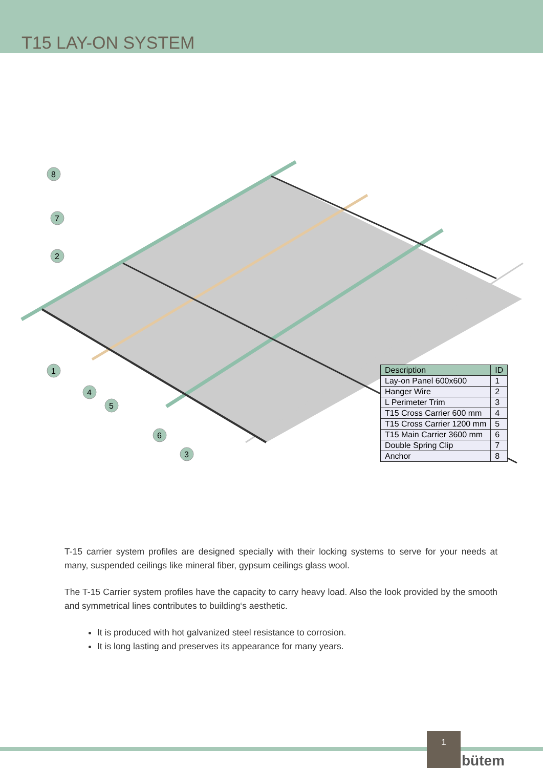T15 LAY-ON SYSTEM
1
2
3
4
5
6
7
8
| Description | ID |
| --- | --- |
| Lay-on Panel 600x600 | 1 |
| Hanger Wire | 2 |
| L Perimeter Trim | 3 |
| T15 Cross Carrier 600 mm | 4 |
| T15 Cross Carrier 1200 mm | 5 |
| T15 Main Carrier 3600 mm | 6 |
| Double Spring Clip | 7 |
| Anchor | 8 |
T-15 carrier system profiles are designed specially with their locking systems to serve for your needs at many, suspended ceilings like mineral fiber, gypsum ceilings glass wool.
The T-15 Carrier system profiles have the capacity to carry heavy load. Also the look provided by the smooth and symmetrical lines contributes to building‘s aesthetic.
It is produced with hot galvanized steel resistance to corrosion.
It is long lasting and preserves its appearance for many years.
1
bütem